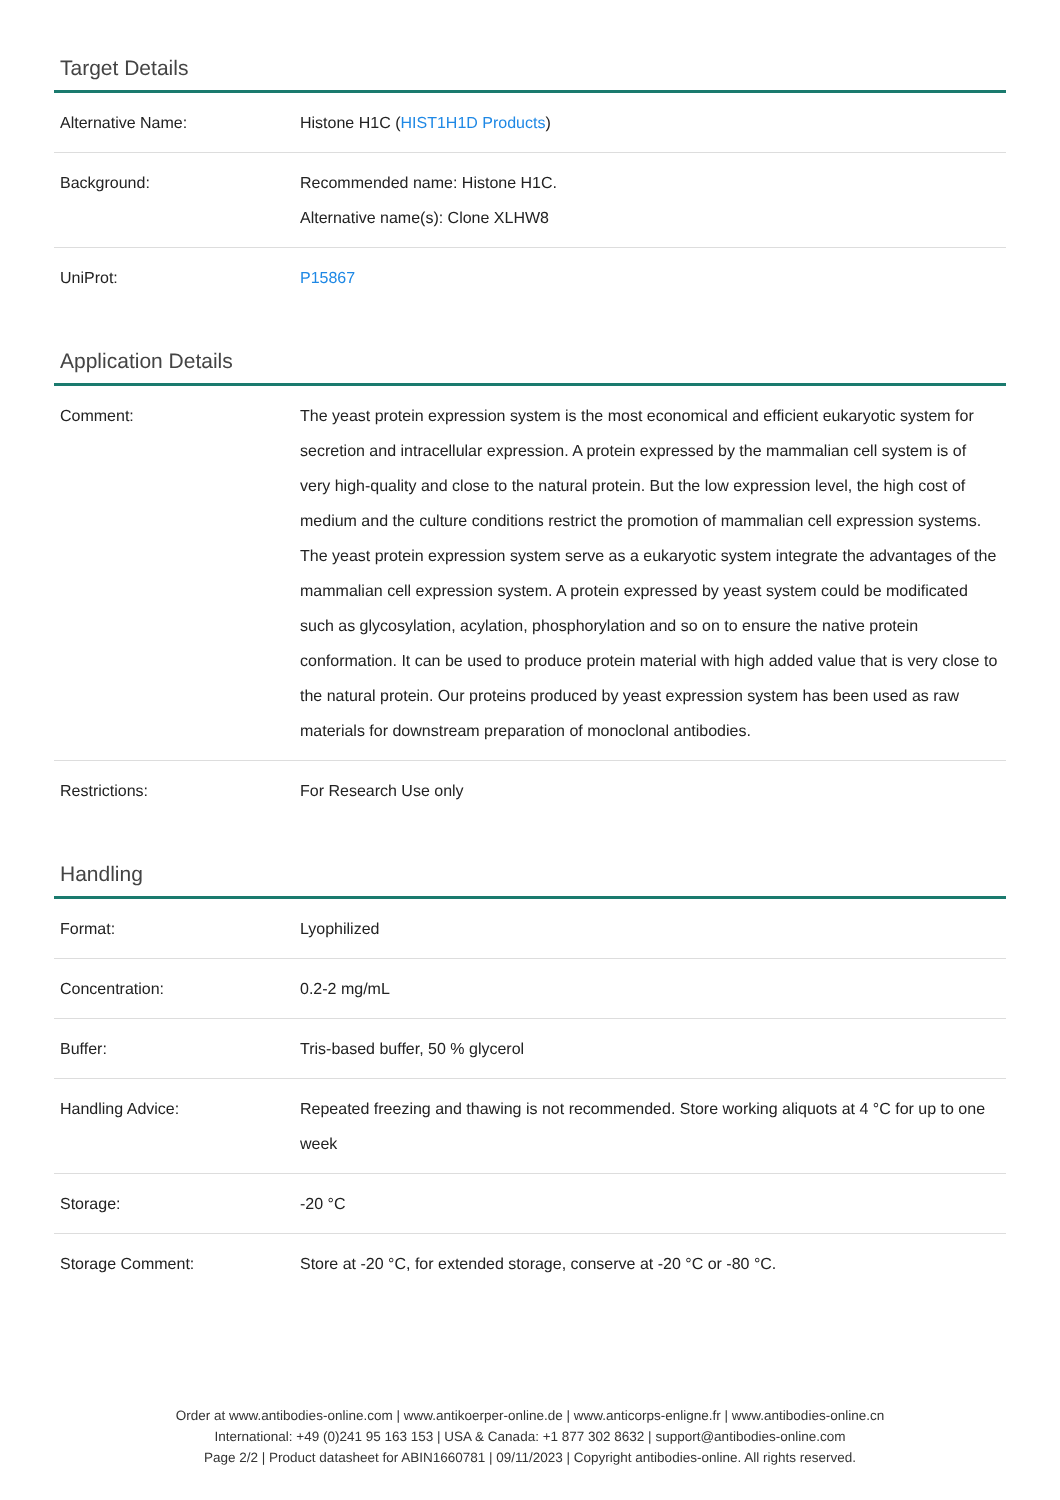Target Details
| Alternative Name: | Histone H1C ( HIST1H1D Products ) |
| Background: | Recommended name: Histone H1C. Alternative name(s): Clone XLHW8 |
| UniProt: | P15867 |
Application Details
| Comment: | The yeast protein expression system is the most economical and efficient eukaryotic system for secretion and intracellular expression. A protein expressed by the mammalian cell system is of very high-quality and close to the natural protein. But the low expression level, the high cost of medium and the culture conditions restrict the promotion of mammalian cell expression systems. The yeast protein expression system serve as a eukaryotic system integrate the advantages of the mammalian cell expression system. A protein expressed by yeast system could be modificated such as glycosylation, acylation, phosphorylation and so on to ensure the native protein conformation. It can be used to produce protein material with high added value that is very close to the natural protein. Our proteins produced by yeast expression system has been used as raw materials for downstream preparation of monoclonal antibodies. |
| Restrictions: | For Research Use only |
Handling
| Format: | Lyophilized |
| Concentration: | 0.2-2 mg/mL |
| Buffer: | Tris-based buffer, 50 % glycerol |
| Handling Advice: | Repeated freezing and thawing is not recommended. Store working aliquots at 4 °C for up to one week |
| Storage: | -20 °C |
| Storage Comment: | Store at -20 °C, for extended storage, conserve at -20 °C or -80 °C. |
Order at www.antibodies-online.com | www.antikoerper-online.de | www.anticorps-enligne.fr | www.antibodies-online.cn
International: +49 (0)241 95 163 153 | USA & Canada: +1 877 302 8632 | support@antibodies-online.com
Page 2/2 | Product datasheet for ABIN1660781 | 09/11/2023 | Copyright antibodies-online. All rights reserved.